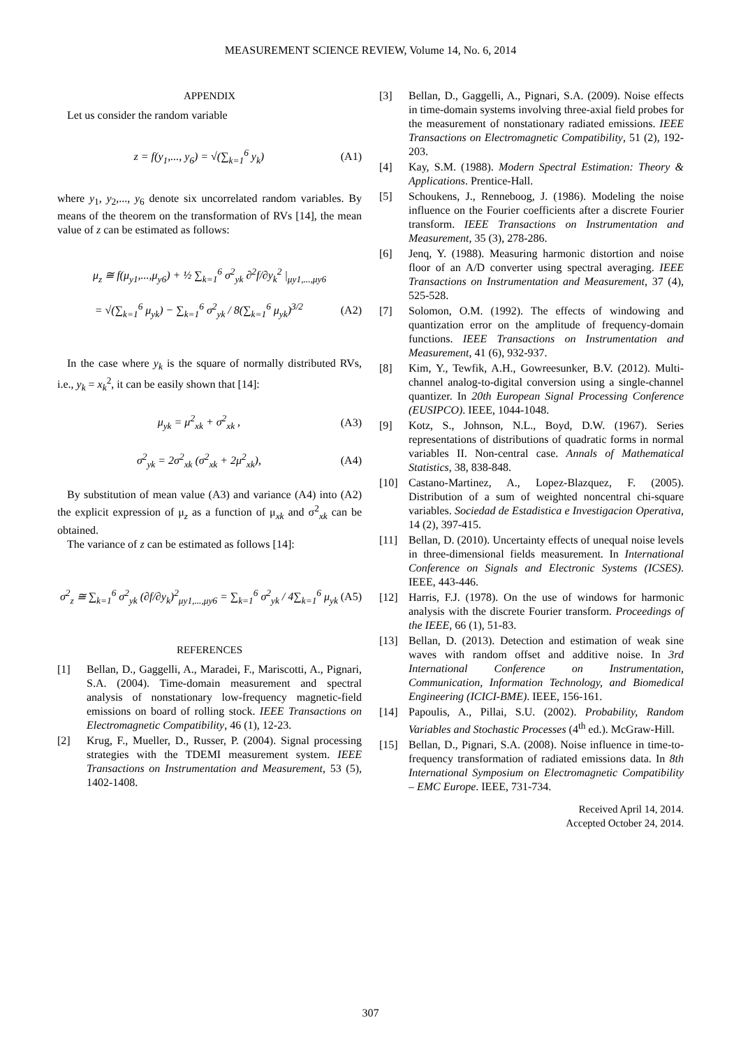MEASUREMENT SCIENCE REVIEW, Volume 14, No. 6, 2014
APPENDIX
Let us consider the random variable
z = f(y<sub>1</sub>,..., y<sub>6</sub>) = √(∑<sub>k=1</sub><sup>6</sup> y<sub>k</sub>)
(A1)
where y<sub>1</sub>, y<sub>2</sub>,..., y<sub>6</sub> denote six uncorrelated random variables. By means of the theorem on the transformation of RVs [14], the mean value of z can be estimated as follows:
μ<sub>z</sub> ≅ f(μ<sub>y1</sub>,...,μ<sub>y6</sub>) + ½ ∑<sub>k=1</sub><sup>6</sup> σ<sup>2</sup><sub>yk</sub> ∂<sup>2</sup>f/∂y<sub>k</sub><sup>2</sup> |<sub>μy1,...,μy6</sub>
= √(∑<sub>k=1</sub><sup>6</sup> μ<sub>yk</sub>) − ∑<sub>k=1</sub><sup>6</sup> σ<sup>2</sup><sub>yk</sub> / 8(∑<sub>k=1</sub><sup>6</sup> μ<sub>yk</sub>)<sup>3/2</sup>
(A2)
In the case where y<sub>k</sub> is the square of normally distributed RVs, i.e., y<sub>k</sub> = x<sub>k</sub><sup>2</sup>, it can be easily shown that [14]:
μ<sub>yk</sub> = μ<sup>2</sup><sub>xk</sub> + σ<sup>2</sup><sub>xk</sub> , (A3)
σ<sup>2</sup><sub>yk</sub> = 2σ<sup>2</sup><sub>xk</sub> (σ<sup>2</sup><sub>xk</sub> + 2μ<sup>2</sup><sub>xk</sub>), (A4)
By substitution of mean value (A3) and variance (A4) into (A2) the explicit expression of μ<sub>z</sub> as a function of μ<sub>xk</sub> and σ<sup>2</sup><sub>xk</sub> can be obtained.
The variance of z can be estimated as follows [14]:
σ<sup>2</sup><sub>z</sub> ≅ ∑<sub>k=1</sub><sup>6</sup> σ<sup>2</sup><sub>yk</sub> (∂f/∂y<sub>k</sub>)<sup>2</sup><sub>μy1,...,μy6</sub> = ∑<sub>k=1</sub><sup>6</sup> σ<sup>2</sup><sub>yk</sub> / 4∑<sub>k=1</sub><sup>6</sup> μ<sub>yk</sub>
(A5)
REFERENCES
[1] Bellan, D., Gaggelli, A., Maradei, F., Mariscotti, A., Pignari, S.A. (2004). Time-domain measurement and spectral analysis of nonstationary low-frequency magnetic-field emissions on board of rolling stock. IEEE Transactions on Electromagnetic Compatibility, 46 (1), 12-23.
[2] Krug, F., Mueller, D., Russer, P. (2004). Signal processing strategies with the TDEMI measurement system. IEEE Transactions on Instrumentation and Measurement, 53 (5), 1402-1408.
[3] Bellan, D., Gaggelli, A., Pignari, S.A. (2009). Noise effects in time-domain systems involving three-axial field probes for the measurement of nonstationary radiated emissions. IEEE Transactions on Electromagnetic Compatibility, 51 (2), 192-203.
[4] Kay, S.M. (1988). Modern Spectral Estimation: Theory & Applications. Prentice-Hall.
[5] Schoukens, J., Renneboog, J. (1986). Modeling the noise influence on the Fourier coefficients after a discrete Fourier transform. IEEE Transactions on Instrumentation and Measurement, 35 (3), 278-286.
[6] Jenq, Y. (1988). Measuring harmonic distortion and noise floor of an A/D converter using spectral averaging. IEEE Transactions on Instrumentation and Measurement, 37 (4), 525-528.
[7] Solomon, O.M. (1992). The effects of windowing and quantization error on the amplitude of frequency-domain functions. IEEE Transactions on Instrumentation and Measurement, 41 (6), 932-937.
[8] Kim, Y., Tewfik, A.H., Gowreesunker, B.V. (2012). Multi-channel analog-to-digital conversion using a single-channel quantizer. In 20th European Signal Processing Conference (EUSIPCO). IEEE, 1044-1048.
[9] Kotz, S., Johnson, N.L., Boyd, D.W. (1967). Series representations of distributions of quadratic forms in normal variables II. Non-central case. Annals of Mathematical Statistics, 38, 838-848.
[10] Castano-Martinez, A., Lopez-Blazquez, F. (2005). Distribution of a sum of weighted noncentral chi-square variables. Sociedad de Estadistica e Investigacion Operativa, 14 (2), 397-415.
[11] Bellan, D. (2010). Uncertainty effects of unequal noise levels in three-dimensional fields measurement. In International Conference on Signals and Electronic Systems (ICSES). IEEE, 443-446.
[12] Harris, F.J. (1978). On the use of windows for harmonic analysis with the discrete Fourier transform. Proceedings of the IEEE, 66 (1), 51-83.
[13] Bellan, D. (2013). Detection and estimation of weak sine waves with random offset and additive noise. In 3rd International Conference on Instrumentation, Communication, Information Technology, and Biomedical Engineering (ICICI-BME). IEEE, 156-161.
[14] Papoulis, A., Pillai, S.U. (2002). Probability, Random Variables and Stochastic Processes (4<sup>th</sup> ed.). McGraw-Hill.
[15] Bellan, D., Pignari, S.A. (2008). Noise influence in time-to-frequency transformation of radiated emissions data. In 8th International Symposium on Electromagnetic Compatibility – EMC Europe. IEEE, 731-734.
Received April 14, 2014.
Accepted October 24, 2014.
307